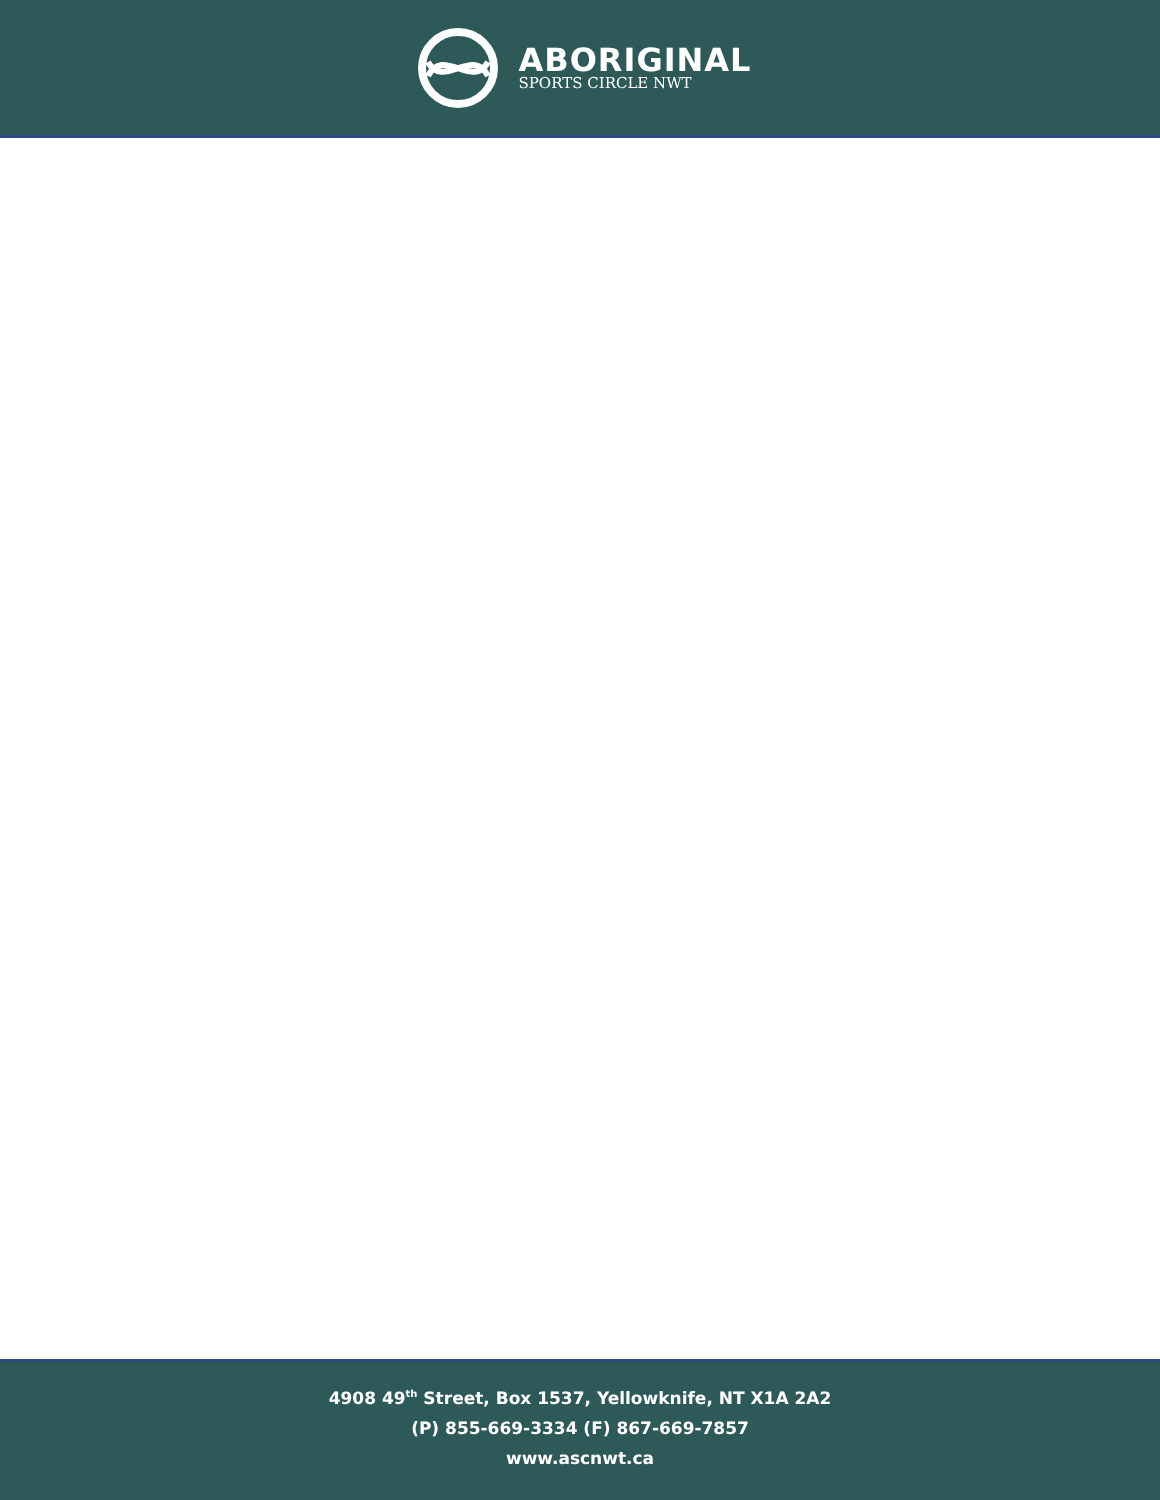ABORIGINAL
SPORTS CIRCLE NWT
4908 49<sup>th</sup> Street, Box 1537, Yellowknife, NT X1A 2A2
(P) 855-669-3334 (F) 867-669-7857
www.ascnwt.ca